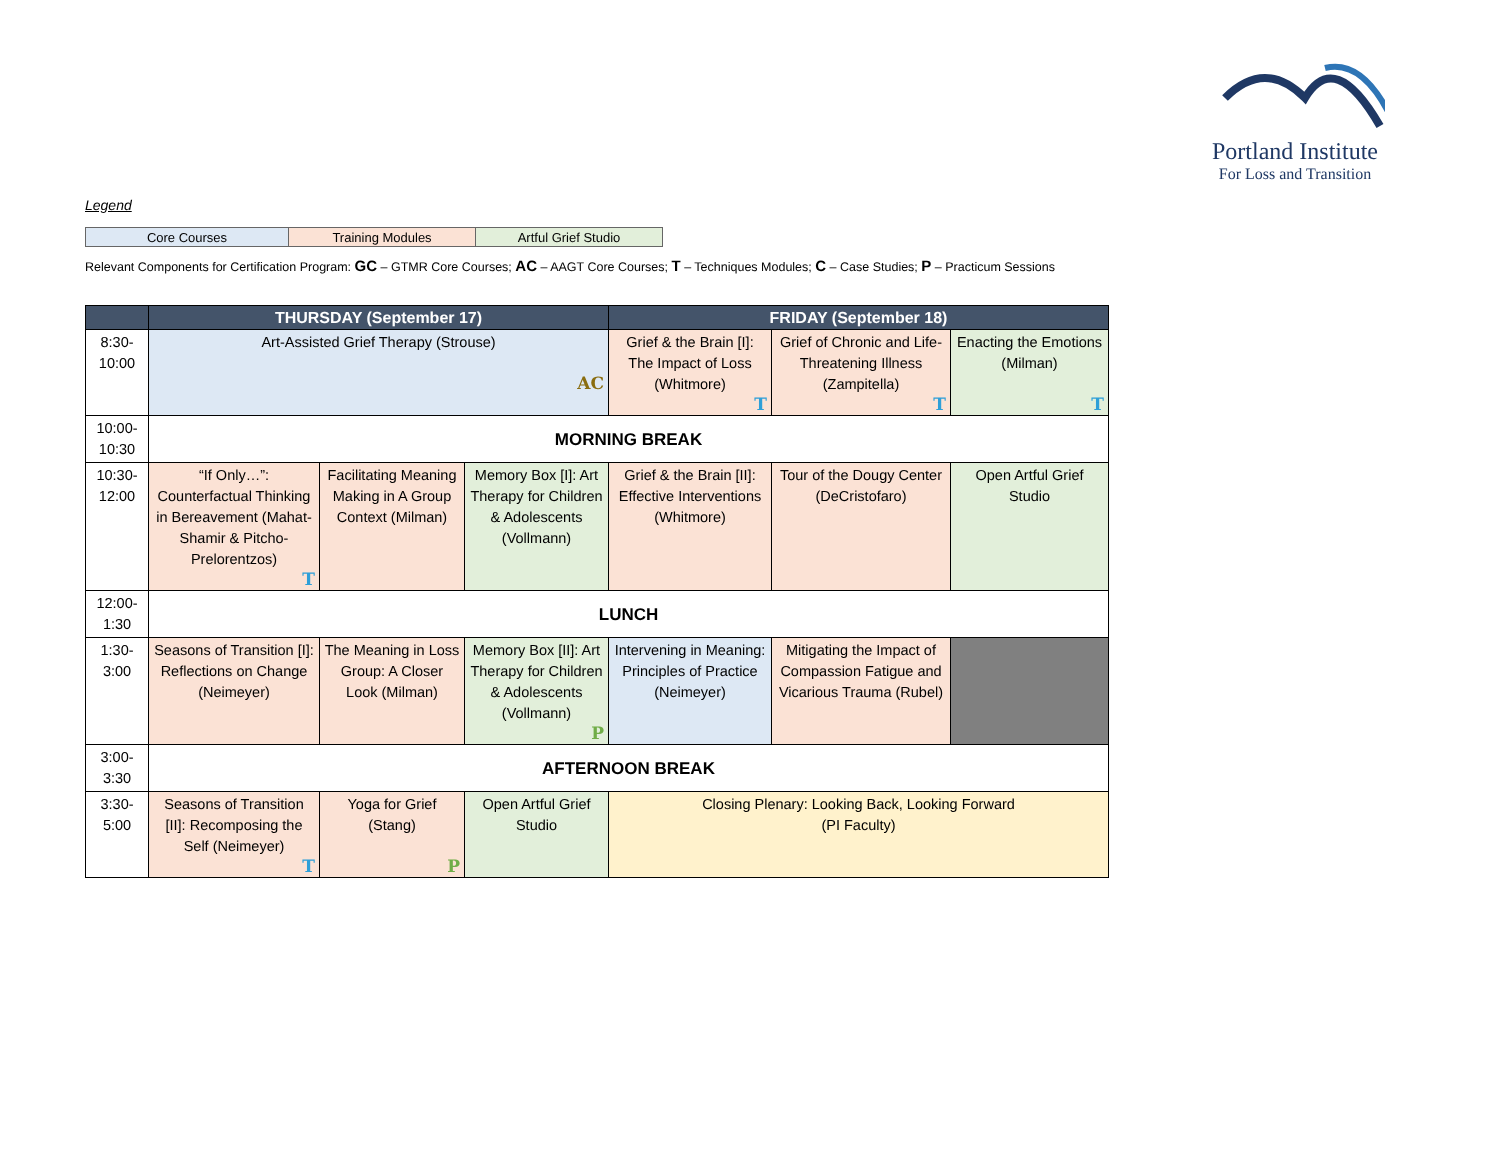Portland Institute
For Loss and Transition
Legend
| Core Courses | Training Modules | Artful Grief Studio |
Relevant Components for Certification Program: GC – GTMR Core Courses; AC – AAGT Core Courses; T – Techniques Modules; C – Case Studies; P – Practicum Sessions
| | THURSDAY (September 17) | | | FRIDAY (September 18) | | |
| --- | --- | --- | --- | --- | --- | --- |
| 8:30- 10:00 | Art-Assisted Grief Therapy (Strouse) AC | | | Grief & the Brain [I]: The Impact of Loss (Whitmore) T | Grief of Chronic and Life-Threatening Illness (Zampitella) T | Enacting the Emotions (Milman) T |
| 10:00- 10:30 | MORNING BREAK | | | | | |
| 10:30- 12:00 | “If Only…”: Counterfactual Thinking in Bereavement (Mahat-Shamir & Pitcho-Prelorentzos) T | Facilitating Meaning Making in A Group Context (Milman) | Memory Box [I]: Art Therapy for Children & Adolescents (Vollmann) | Grief & the Brain [II]: Effective Interventions (Whitmore) | Tour of the Dougy Center (DeCristofaro) | Open Artful Grief Studio |
| 12:00- 1:30 | LUNCH | | | | | |
| 1:30- 3:00 | Seasons of Transition [I]: Reflections on Change (Neimeyer) | The Meaning in Loss Group: A Closer Look (Milman) | Memory Box [II]: Art Therapy for Children & Adolescents (Vollmann) P | Intervening in Meaning: Principles of Practice (Neimeyer) | Mitigating the Impact of Compassion Fatigue and Vicarious Trauma (Rubel) | |
| 3:00- 3:30 | AFTERNOON BREAK | | | | | |
| 3:30- 5:00 | Seasons of Transition [II]: Recomposing the Self (Neimeyer) T | Yoga for Grief (Stang) P | Open Artful Grief Studio | Closing Plenary: Looking Back, Looking Forward (PI Faculty) | | |